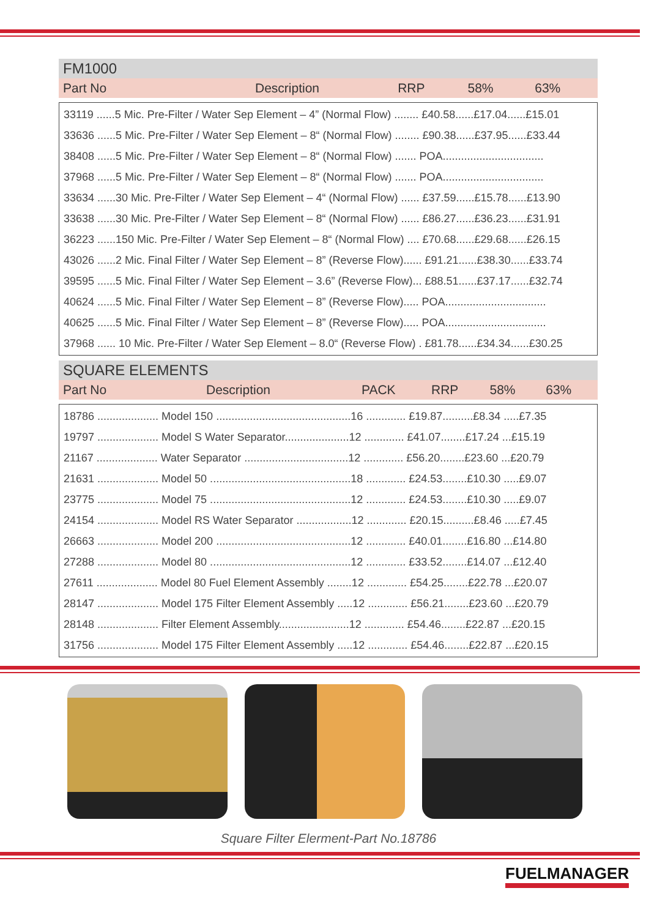FM1000
| Part No | Description | RRP | 58% | 63% |
| --- | --- | --- | --- | --- |
| 33119 ......5 Mic. Pre-Filter / Water Sep Element – 4” (Normal Flow) ........ £40.58......£17.04......£15.01 |
| 33636 ......5 Mic. Pre-Filter / Water Sep Element – 8“ (Normal Flow) ........ £90.38......£37.95......£33.44 |
| 38408 ......5 Mic. Pre-Filter / Water Sep Element – 8“ (Normal Flow) ....... POA................................. |
| 37968 ......5 Mic. Pre-Filter / Water Sep Element – 8“ (Normal Flow) ....... POA................................. |
| 33634 ......30 Mic. Pre-Filter / Water Sep Element – 4“ (Normal Flow) ...... £37.59......£15.78......£13.90 |
| 33638 ......30 Mic. Pre-Filter / Water Sep Element – 8“ (Normal Flow) ...... £86.27......£36.23......£31.91 |
| 36223 ......150 Mic. Pre-Filter / Water Sep Element – 8“ (Normal Flow) .... £70.68......£29.68......£26.15 |
| 43026 ......2 Mic. Final Filter / Water Sep Element – 8” (Reverse Flow)...... £91.21......£38.30......£33.74 |
| 39595 ......5 Mic. Final Filter / Water Sep Element – 3.6” (Reverse Flow)... £88.51......£37.17......£32.74 |
| 40624 ......5 Mic. Final Filter / Water Sep Element – 8” (Reverse Flow)..... POA................................. |
| 40625 ......5 Mic. Final Filter / Water Sep Element – 8” (Reverse Flow)..... POA................................. |
| 37968 ...... 10 Mic. Pre-Filter / Water Sep Element – 8.0“ (Reverse Flow) . £81.78......£34.34......£30.25 |
SQUARE ELEMENTS
| Part No | Description | PACK | RRP | 58% | 63% |
| --- | --- | --- | --- | --- | --- |
| 18786 .................... Model 150 ............................................16 ............. £19.87..........£8.34 .....£7.35 |
| 19797 .................... Model S Water Separator.....................12 ............. £41.07........£17.24 ...£15.19 |
| 21167 .................... Water Separator ..................................12 ............. £56.20........£23.60 ...£20.79 |
| 21631 .................... Model 50 ..............................................18 ............. £24.53........£10.30 .....£9.07 |
| 23775 .................... Model 75 ..............................................12 ............. £24.53........£10.30 .....£9.07 |
| 24154 .................... Model RS Water Separator ..................12 ............. £20.15..........£8.46 .....£7.45 |
| 26663 .................... Model 200 ............................................12 ............. £40.01........£16.80 ...£14.80 |
| 27288 .................... Model 80 ..............................................12 ............. £33.52........£14.07 ...£12.40 |
| 27611 .................... Model 80 Fuel Element Assembly ........12 ............. £54.25........£22.78 ...£20.07 |
| 28147 .................... Model 175 Filter Element Assembly .....12 ............. £56.21........£23.60 ...£20.79 |
| 28148 .................... Filter Element Assembly.......................12 ............. £54.46........£22.87 ...£20.15 |
| 31756 .................... Model 175 Filter Element Assembly .....12 ............. £54.46........£22.87 ...£20.15 |
Square Filter Elerment-Part No.18786
FUELMANAGER